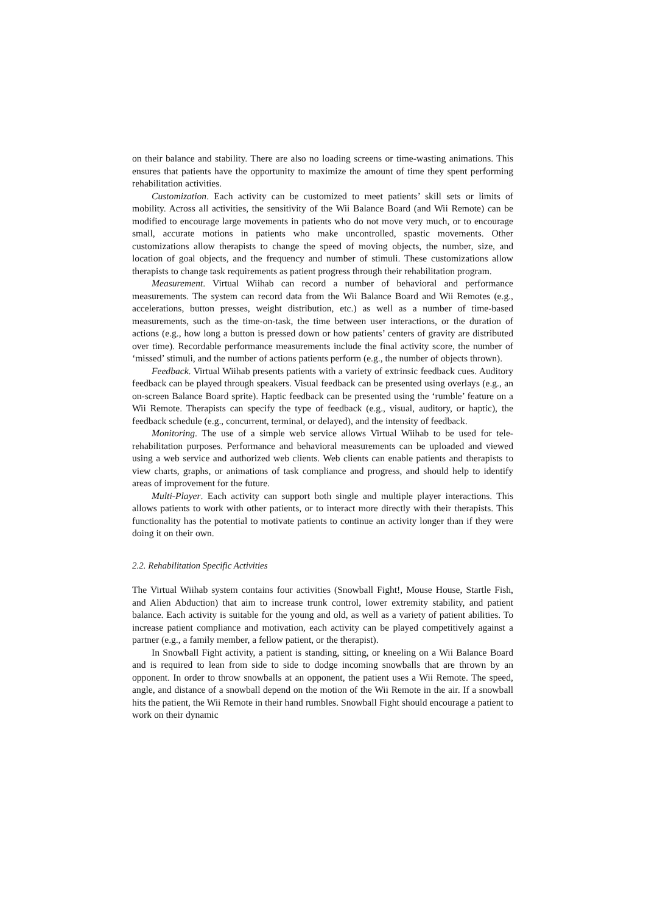on their balance and stability. There are also no loading screens or time-wasting animations. This ensures that patients have the opportunity to maximize the amount of time they spent performing rehabilitation activities.
Customization. Each activity can be customized to meet patients’ skill sets or limits of mobility. Across all activities, the sensitivity of the Wii Balance Board (and Wii Remote) can be modified to encourage large movements in patients who do not move very much, or to encourage small, accurate motions in patients who make uncontrolled, spastic movements. Other customizations allow therapists to change the speed of moving objects, the number, size, and location of goal objects, and the frequency and number of stimuli. These customizations allow therapists to change task requirements as patient progress through their rehabilitation program.
Measurement. Virtual Wiihab can record a number of behavioral and performance measurements. The system can record data from the Wii Balance Board and Wii Remotes (e.g., accelerations, button presses, weight distribution, etc.) as well as a number of time-based measurements, such as the time-on-task, the time between user interactions, or the duration of actions (e.g., how long a button is pressed down or how patients’ centers of gravity are distributed over time). Recordable performance measurements include the final activity score, the number of ‘missed’ stimuli, and the number of actions patients perform (e.g., the number of objects thrown).
Feedback. Virtual Wiihab presents patients with a variety of extrinsic feedback cues. Auditory feedback can be played through speakers. Visual feedback can be presented using overlays (e.g., an on-screen Balance Board sprite). Haptic feedback can be presented using the ‘rumble’ feature on a Wii Remote. Therapists can specify the type of feedback (e.g., visual, auditory, or haptic), the feedback schedule (e.g., concurrent, terminal, or delayed), and the intensity of feedback.
Monitoring. The use of a simple web service allows Virtual Wiihab to be used for tele-rehabilitation purposes. Performance and behavioral measurements can be uploaded and viewed using a web service and authorized web clients. Web clients can enable patients and therapists to view charts, graphs, or animations of task compliance and progress, and should help to identify areas of improvement for the future.
Multi-Player. Each activity can support both single and multiple player interactions. This allows patients to work with other patients, or to interact more directly with their therapists. This functionality has the potential to motivate patients to continue an activity longer than if they were doing it on their own.
2.2. Rehabilitation Specific Activities
The Virtual Wiihab system contains four activities (Snowball Fight!, Mouse House, Startle Fish, and Alien Abduction) that aim to increase trunk control, lower extremity stability, and patient balance. Each activity is suitable for the young and old, as well as a variety of patient abilities. To increase patient compliance and motivation, each activity can be played competitively against a partner (e.g., a family member, a fellow patient, or the therapist).
In Snowball Fight activity, a patient is standing, sitting, or kneeling on a Wii Balance Board and is required to lean from side to side to dodge incoming snowballs that are thrown by an opponent. In order to throw snowballs at an opponent, the patient uses a Wii Remote. The speed, angle, and distance of a snowball depend on the motion of the Wii Remote in the air. If a snowball hits the patient, the Wii Remote in their hand rumbles. Snowball Fight should encourage a patient to work on their dynamic